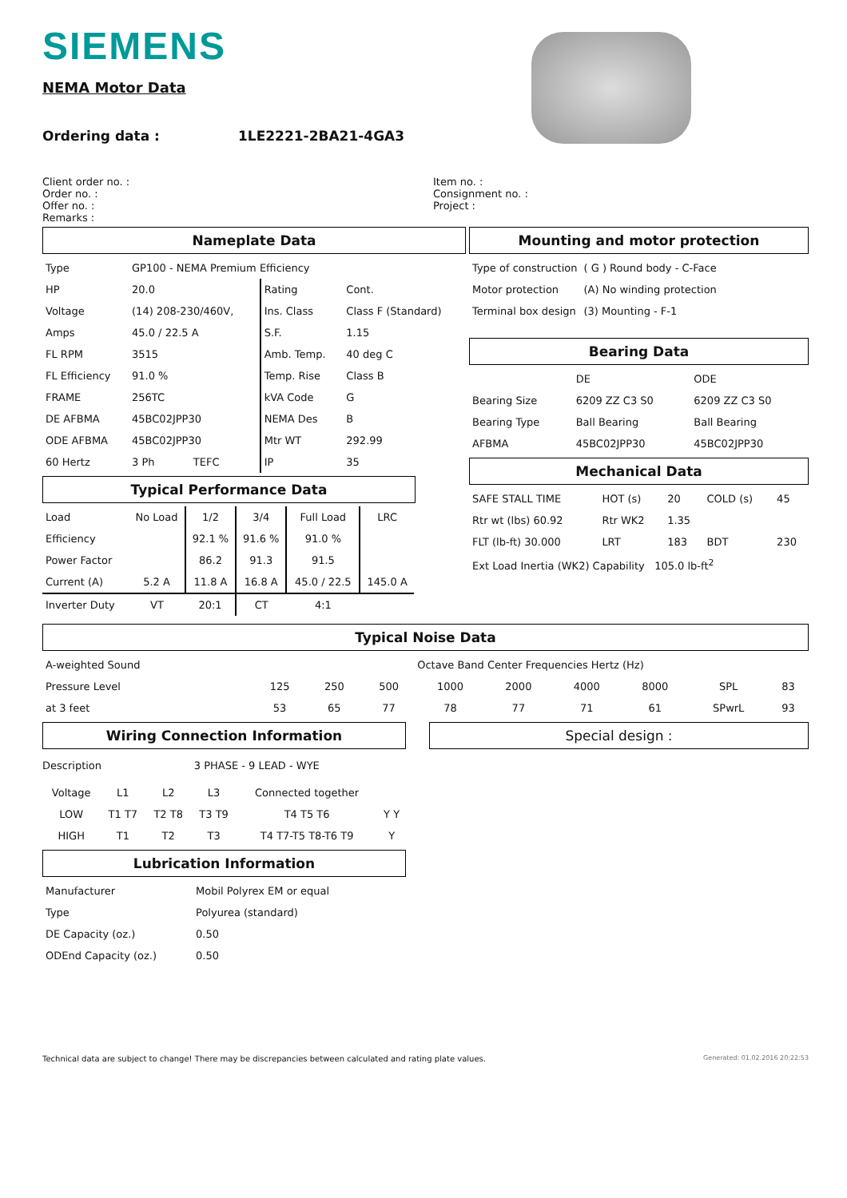SIEMENS
NEMA Motor Data
Ordering data : 1LE2221-2BA21-4GA3
Client order no. :
Order no. :
Offer no. :
Remarks :
Item no. :
Consignment no. :
Project :
Nameplate Data
| Type | GP100 - NEMA Premium Efficiency | | | |
| HP | 20.0 | | Rating | Cont. |
| Voltage | (14) 208-230/460V, | | Ins. Class | Class F (Standard) |
| Amps | 45.0 / 22.5 A | | S.F. | 1.15 |
| FL RPM | 3515 | | Amb. Temp. | 40 deg C |
| FL Efficiency | 91.0 % | | Temp. Rise | Class B |
| FRAME | 256TC | | kVA Code | G |
| DE AFBMA | 45BC02JPP30 | | NEMA Des | B |
| ODE AFBMA | 45BC02JPP30 | | Mtr WT | 292.99 |
| 60 Hertz | 3 Ph | TEFC | IP | 35 |
Typical Performance Data
| Load | No Load | 1/2 | 3/4 | Full Load | LRC |
| Efficiency | | 92.1 % | 91.6 % | 91.0 % | |
| Power Factor | | 86.2 | 91.3 | 91.5 | |
| Current (A) | 5.2 A | 11.8 A | 16.8 A | 45.0 / 22.5 | 145.0 A |
| Inverter Duty | VT | 20:1 | CT | 4:1 | |
Mounting and motor protection
| Type of construction | ( G ) Round body - C-Face |
| Motor protection | (A) No winding protection |
| Terminal box design | (3) Mounting - F-1 |
Bearing Data
| | DE | ODE |
| Bearing Size | 6209 ZZ C3 S0 | 6209 ZZ C3 S0 |
| Bearing Type | Ball Bearing | Ball Bearing |
| AFBMA | 45BC02JPP30 | 45BC02JPP30 |
Mechanical Data
| SAFE STALL TIME | HOT (s) | 20 | COLD (s) | 45 |
| Rtr wt (lbs) 60.92 | Rtr WK2 | 1.35 | | |
| FLT (lb-ft) 30.000 | LRT | 183 | BDT | 230 |
| Ext Load Inertia (WK2) Capability 105.0 lb-ft<sup>2</sup> | | | | |
Typical Noise Data
| A-weighted Sound | Octave Band Center Frequencies Hertz (Hz) | | | | | | | | |
| Pressure Level | 125 | 250 | 500 | 1000 | 2000 | 4000 | 8000 | SPL | 83 |
| at 3 feet | 53 | 65 | 77 | 78 | 77 | 71 | 61 | SPwrL | 93 |
Wiring Connection Information
Description 3 PHASE - 9 LEAD - WYE
| Voltage | L1 | L2 | L3 | Connected together | |
| LOW | T1 T7 | T2 T8 | T3 T9 | T4 T5 T6 | Y Y |
| HIGH | T1 | T2 | T3 | T4 T7-T5 T8-T6 T9 | Y |
Lubrication Information
| Manufacturer | Mobil Polyrex EM or equal |
| Type | Polyurea (standard) |
| DE Capacity (oz.) | 0.50 |
| ODEnd Capacity (oz.) | 0.50 |
Special design :
Technical data are subject to change! There may be discrepancies between calculated and rating plate values. Generated: 01.02.2016 20:22:53